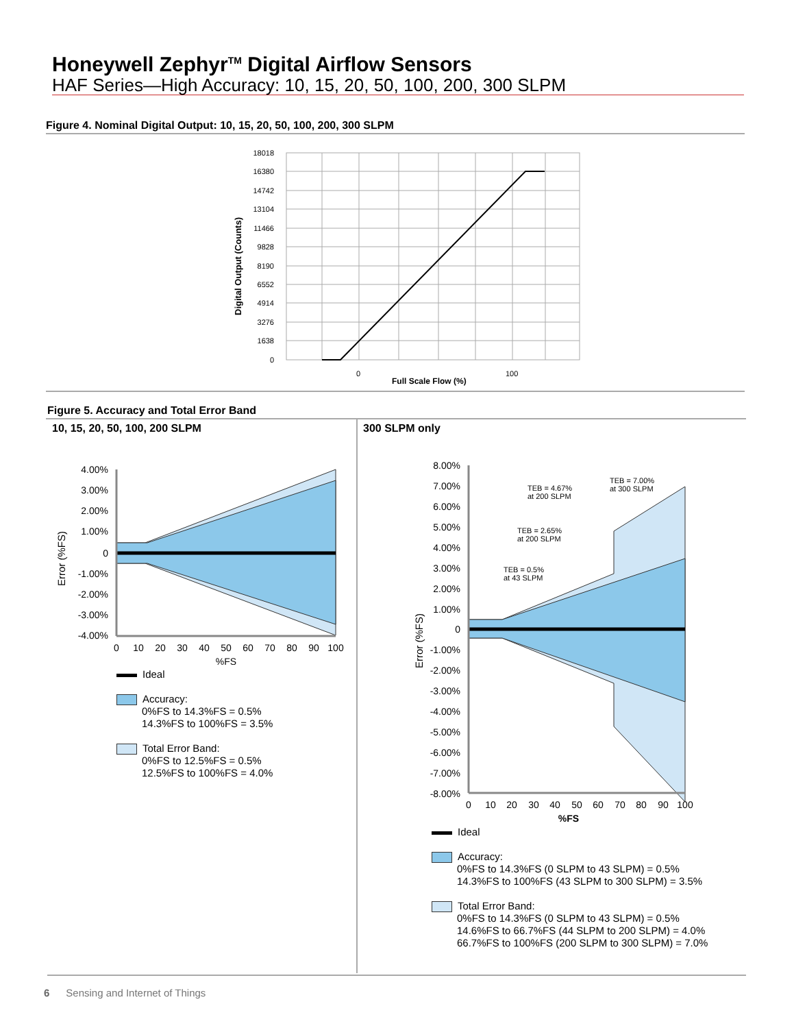Honeywell Zephyr<sup>TM</sup> Digital Airflow Sensors
HAF Series—High Accuracy: 10, 15, 20, 50, 100, 200, 300 SLPM
Figure 4. Nominal Digital Output: 10, 15, 20, 50, 100, 200, 300 SLPM
18018
16380
14742
13104
11466
9828
8190
6552
4914
3276
1638
0
0
100
Full Scale Flow (%)
Digital Output (Counts)
Figure 5. Accuracy and Total Error Band
10, 15, 20, 50, 100, 200 SLPM 300 SLPM only
4.00%
3.00%
2.00%
1.00%
0
-1.00%
-2.00%
-3.00%
-4.00%
0
10
20
30
40
50
60
70
80
90
100
%FS
Error (%FS)
Ideal
Accuracy:
0%FS to 14.3%FS = 0.5%
14.3%FS to 100%FS = 3.5%
Total Error Band:
0%FS to 12.5%FS = 0.5%
12.5%FS to 100%FS = 4.0%
8.00%
7.00%
6.00%
5.00%
4.00%
3.00%
2.00%
1.00%
0
-1.00%
-2.00%
-3.00%
-4.00%
-5.00%
-6.00%
-7.00%
-8.00%
0
10
20
30
40
50
60
70
80
90
100
%FS
Error (%FS)
TEB = 7.00%
at 300 SLPM
TEB = 4.67%
at 200 SLPM
TEB = 2.65%
at 200 SLPM
TEB = 0.5%
at 43 SLPM
Ideal
Accuracy:
0%FS to 14.3%FS (0 SLPM to 43 SLPM) = 0.5%
14.3%FS to 100%FS (43 SLPM to 300 SLPM) = 3.5%
Total Error Band:
0%FS to 14.3%FS (0 SLPM to 43 SLPM) = 0.5%
14.6%FS to 66.7%FS (44 SLPM to 200 SLPM) = 4.0%
66.7%FS to 100%FS (200 SLPM to 300 SLPM) = 7.0%
6 Sensing and Internet of Things